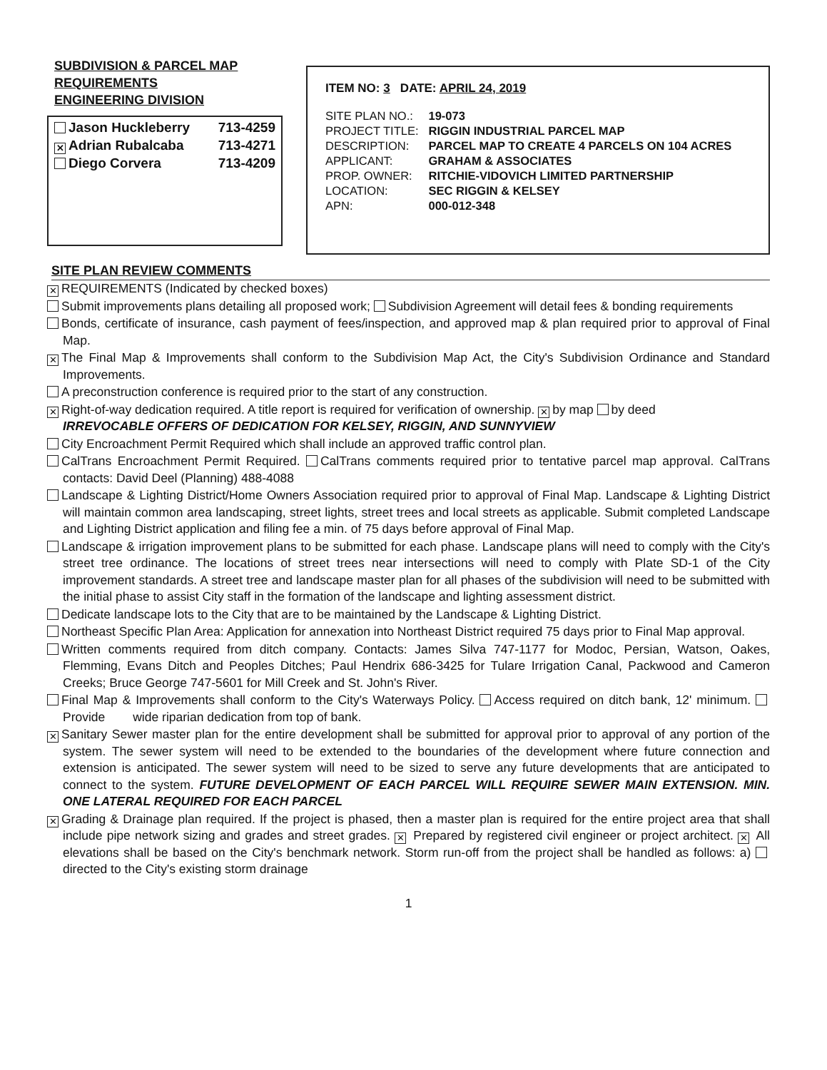SUBDIVISION & PARCEL MAP
REQUIREMENTS
ENGINEERING DIVISION
Jason Huckleberry 713-4259
✕ Adrian Rubalcaba 713-4271
Diego Corvera 713-4209
ITEM NO: 3 DATE: APRIL 24, 2019
| SITE PLAN NO.: | 19-073 |
| PROJECT TITLE: | RIGGIN INDUSTRIAL PARCEL MAP |
| DESCRIPTION: | PARCEL MAP TO CREATE 4 PARCELS ON 104 ACRES |
| APPLICANT: | GRAHAM & ASSOCIATES |
| PROP. OWNER: | RITCHIE-VIDOVICH LIMITED PARTNERSHIP |
| LOCATION: | SEC RIGGIN & KELSEY |
| APN: | 000-012-348 |
SITE PLAN REVIEW COMMENTS
✕ REQUIREMENTS (Indicated by checked boxes)
Submit improvements plans detailing all proposed work; Subdivision Agreement will detail fees & bonding requirements
Bonds, certificate of insurance, cash payment of fees/inspection, and approved map & plan required prior to approval of Final Map.
✕ The Final Map & Improvements shall conform to the Subdivision Map Act, the City's Subdivision Ordinance and Standard Improvements.
A preconstruction conference is required prior to the start of any construction.
✕ Right-of-way dedication required. A title report is required for verification of ownership. ✕ by map by deed
IRREVOCABLE OFFERS OF DEDICATION FOR KELSEY, RIGGIN, AND SUNNYVIEW
City Encroachment Permit Required which shall include an approved traffic control plan.
CalTrans Encroachment Permit Required. CalTrans comments required prior to tentative parcel map approval. CalTrans contacts: David Deel (Planning) 488-4088
Landscape & Lighting District/Home Owners Association required prior to approval of Final Map. Landscape & Lighting District will maintain common area landscaping, street lights, street trees and local streets as applicable. Submit completed Landscape and Lighting District application and filing fee a min. of 75 days before approval of Final Map.
Landscape & irrigation improvement plans to be submitted for each phase. Landscape plans will need to comply with the City's street tree ordinance. The locations of street trees near intersections will need to comply with Plate SD-1 of the City improvement standards. A street tree and landscape master plan for all phases of the subdivision will need to be submitted with the initial phase to assist City staff in the formation of the landscape and lighting assessment district.
Dedicate landscape lots to the City that are to be maintained by the Landscape & Lighting District.
Northeast Specific Plan Area: Application for annexation into Northeast District required 75 days prior to Final Map approval.
Written comments required from ditch company. Contacts: James Silva 747-1177 for Modoc, Persian, Watson, Oakes, Flemming, Evans Ditch and Peoples Ditches; Paul Hendrix 686-3425 for Tulare Irrigation Canal, Packwood and Cameron Creeks; Bruce George 747-5601 for Mill Creek and St. John's River.
Final Map & Improvements shall conform to the City's Waterways Policy. Access required on ditch bank, 12' minimum. Provide wide riparian dedication from top of bank.
✕ Sanitary Sewer master plan for the entire development shall be submitted for approval prior to approval of any portion of the system. The sewer system will need to be extended to the boundaries of the development where future connection and extension is anticipated. The sewer system will need to be sized to serve any future developments that are anticipated to connect to the system. FUTURE DEVELOPMENT OF EACH PARCEL WILL REQUIRE SEWER MAIN EXTENSION. MIN. ONE LATERAL REQUIRED FOR EACH PARCEL
✕ Grading & Drainage plan required. If the project is phased, then a master plan is required for the entire project area that shall include pipe network sizing and grades and street grades. ✕ Prepared by registered civil engineer or project architect. ✕ All elevations shall be based on the City's benchmark network. Storm run-off from the project shall be handled as follows: a) directed to the City's existing storm drainage
1